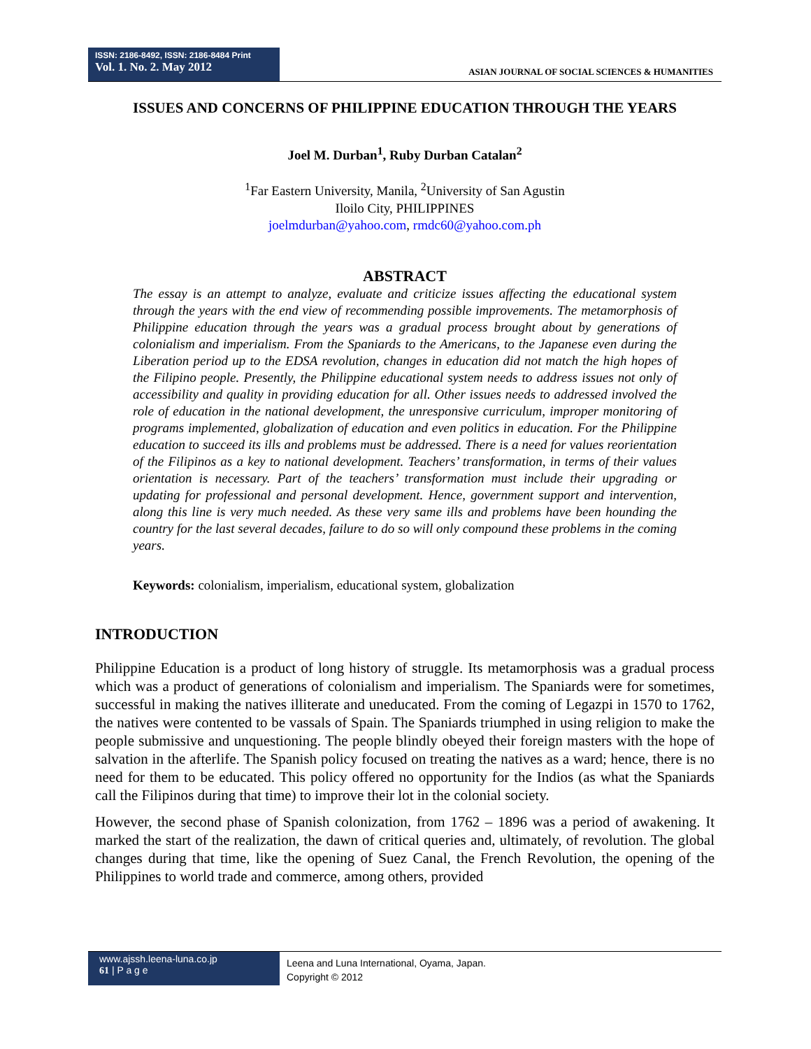ISSN: 2186-8492, ISSN: 2186-8484 Print
Vol. 1. No. 2. May 2012
ASIAN JOURNAL OF SOCIAL SCIENCES & HUMANITIES
ISSUES AND CONCERNS OF PHILIPPINE EDUCATION THROUGH THE YEARS
Joel M. Durban<sup>1</sup>, Ruby Durban Catalan<sup>2</sup>
<sup>1</sup> Far Eastern University, Manila, <sup>2</sup>University of San Agustin
Iloilo City, PHILIPPINES
joelmdurban@yahoo.com, rmdc60@yahoo.com.ph
ABSTRACT
The essay is an attempt to analyze, evaluate and criticize issues affecting the educational system through the years with the end view of recommending possible improvements. The metamorphosis of Philippine education through the years was a gradual process brought about by generations of colonialism and imperialism. From the Spaniards to the Americans, to the Japanese even during the Liberation period up to the EDSA revolution, changes in education did not match the high hopes of the Filipino people. Presently, the Philippine educational system needs to address issues not only of accessibility and quality in providing education for all. Other issues needs to addressed involved the role of education in the national development, the unresponsive curriculum, improper monitoring of programs implemented, globalization of education and even politics in education. For the Philippine education to succeed its ills and problems must be addressed. There is a need for values reorientation of the Filipinos as a key to national development. Teachers’ transformation, in terms of their values orientation is necessary. Part of the teachers’ transformation must include their upgrading or updating for professional and personal development. Hence, government support and intervention, along this line is very much needed. As these very same ills and problems have been hounding the country for the last several decades, failure to do so will only compound these problems in the coming years.
Keywords: colonialism, imperialism, educational system, globalization
INTRODUCTION
Philippine Education is a product of long history of struggle. Its metamorphosis was a gradual process which was a product of generations of colonialism and imperialism. The Spaniards were for sometimes, successful in making the natives illiterate and uneducated. From the coming of Legazpi in 1570 to 1762, the natives were contented to be vassals of Spain. The Spaniards triumphed in using religion to make the people submissive and unquestioning. The people blindly obeyed their foreign masters with the hope of salvation in the afterlife. The Spanish policy focused on treating the natives as a ward; hence, there is no need for them to be educated. This policy offered no opportunity for the Indios (as what the Spaniards call the Filipinos during that time) to improve their lot in the colonial society.
However, the second phase of Spanish colonization, from 1762 – 1896 was a period of awakening. It marked the start of the realization, the dawn of critical queries and, ultimately, of revolution. The global changes during that time, like the opening of Suez Canal, the French Revolution, the opening of the Philippines to world trade and commerce, among others, provided
www.ajssh.leena-luna.co.jp
61 | P a g e
Leena and Luna International, Oyama, Japan.
Copyright © 2012